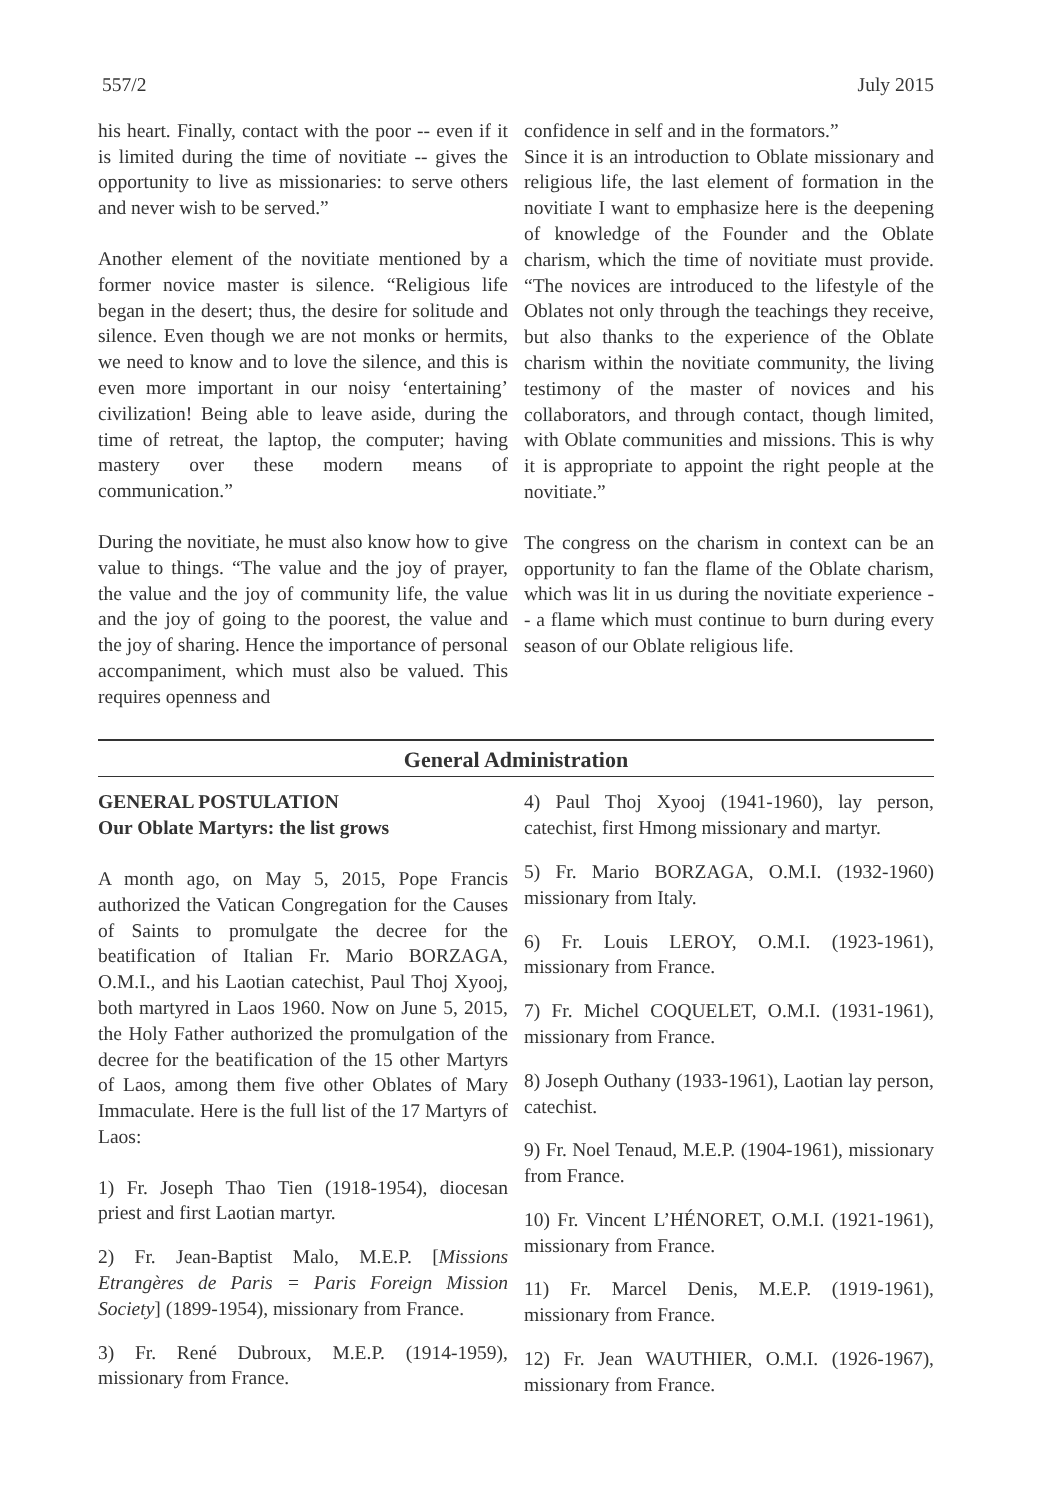557/2 July 2015
his heart. Finally, contact with the poor -- even if it is limited during the time of novitiate -- gives the opportunity to live as missionaries: to serve others and never wish to be served.”
Another element of the novitiate mentioned by a former novice master is silence. “Religious life began in the desert; thus, the desire for solitude and silence. Even though we are not monks or hermits, we need to know and to love the silence, and this is even more important in our noisy ‘entertaining’ civilization! Being able to leave aside, during the time of retreat, the laptop, the computer; having mastery over these modern means of communication.”
During the novitiate, he must also know how to give value to things. “The value and the joy of prayer, the value and the joy of community life, the value and the joy of going to the poorest, the value and the joy of sharing. Hence the importance of personal accompaniment, which must also be valued. This requires openness and
confidence in self and in the formators.”
Since it is an introduction to Oblate missionary and religious life, the last element of formation in the novitiate I want to emphasize here is the deepening of knowledge of the Founder and the Oblate charism, which the time of novitiate must provide. “The novices are introduced to the lifestyle of the Oblates not only through the teachings they receive, but also thanks to the experience of the Oblate charism within the novitiate community, the living testimony of the master of novices and his collaborators, and through contact, though limited, with Oblate communities and missions. This is why it is appropriate to appoint the right people at the novitiate.”
The congress on the charism in context can be an opportunity to fan the flame of the Oblate charism, which was lit in us during the novitiate experience -- a flame which must continue to burn during every season of our Oblate religious life.
General Administration
GENERAL POSTULATION
Our Oblate Martyrs: the list grows
A month ago, on May 5, 2015, Pope Francis authorized the Vatican Congregation for the Causes of Saints to promulgate the decree for the beatification of Italian Fr. Mario BORZAGA, O.M.I., and his Laotian catechist, Paul Thoj Xyooj, both martyred in Laos 1960. Now on June 5, 2015, the Holy Father authorized the promulgation of the decree for the beatification of the 15 other Martyrs of Laos, among them five other Oblates of Mary Immaculate. Here is the full list of the 17 Martyrs of Laos:
1) Fr. Joseph Thao Tien (1918-1954), diocesan priest and first Laotian martyr.
2) Fr. Jean-Baptist Malo, M.E.P. [Missions Etrangères de Paris = Paris Foreign Mission Society] (1899-1954), missionary from France.
3) Fr. René Dubroux, M.E.P. (1914-1959), missionary from France.
4) Paul Thoj Xyooj (1941-1960), lay person, catechist, first Hmong missionary and martyr.
5) Fr. Mario BORZAGA, O.M.I. (1932-1960) missionary from Italy.
6) Fr. Louis LEROY, O.M.I. (1923-1961), missionary from France.
7) Fr. Michel COQUELET, O.M.I. (1931-1961), missionary from France.
8) Joseph Outhany (1933-1961), Laotian lay person, catechist.
9) Fr. Noel Tenaud, M.E.P. (1904-1961), missionary from France.
10) Fr. Vincent L’HÉNORET, O.M.I. (1921-1961), missionary from France.
11) Fr. Marcel Denis, M.E.P. (1919-1961), missionary from France.
12) Fr. Jean WAUTHIER, O.M.I. (1926-1967), missionary from France.